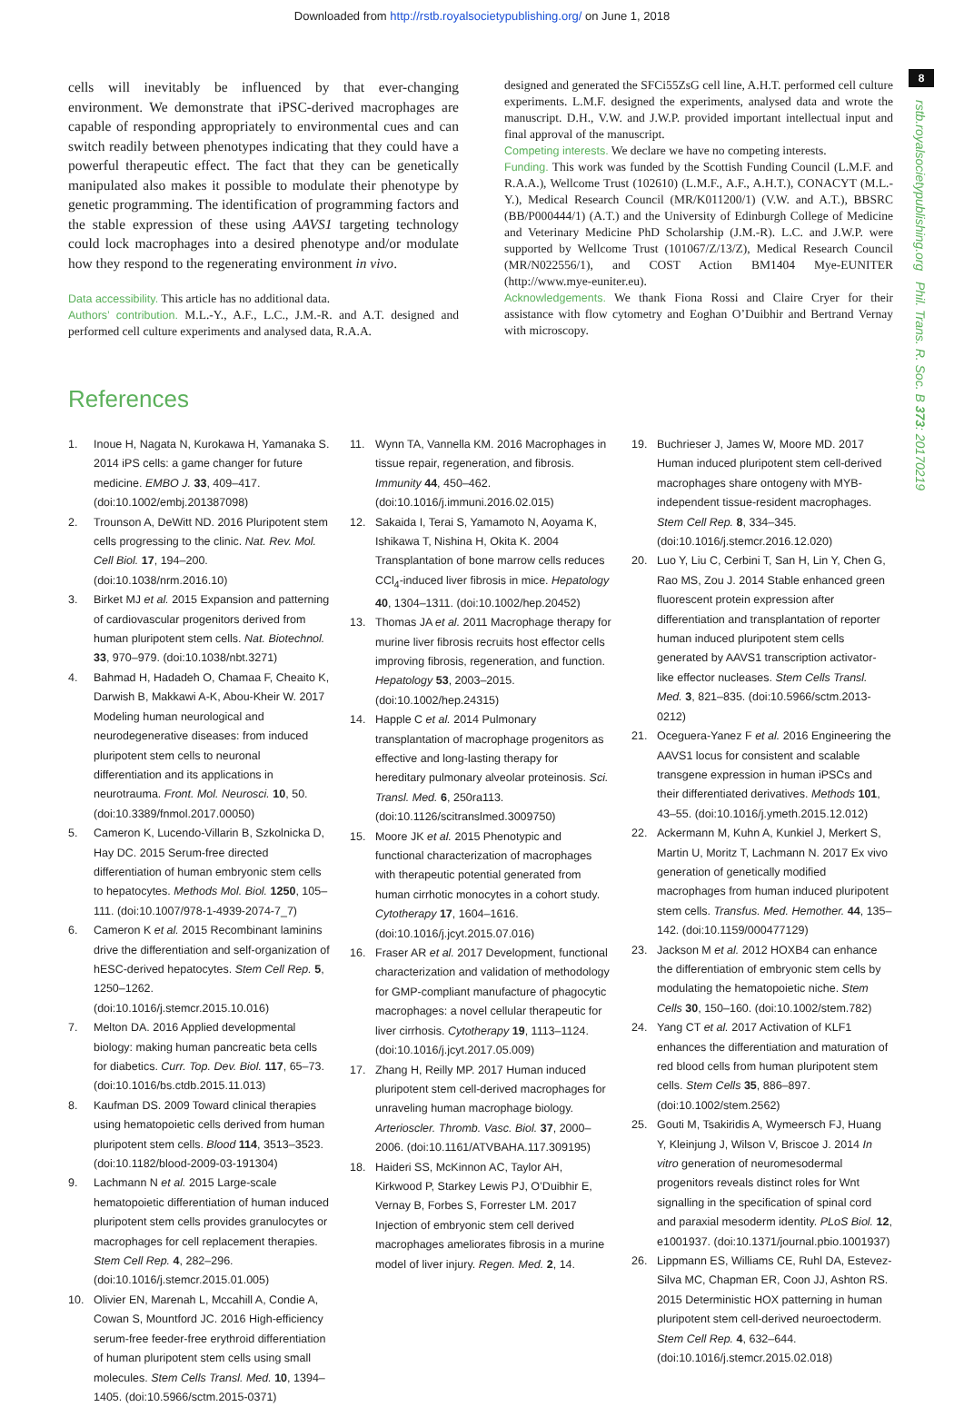Downloaded from http://rstb.royalsocietypublishing.org/ on June 1, 2018
8
rstb.royalsocietypublishing.org Phil. Trans. R. Soc. B 373: 20170219
cells will inevitably be influenced by that ever-changing environment. We demonstrate that iPSC-derived macrophages are capable of responding appropriately to environmental cues and can switch readily between phenotypes indicating that they could have a powerful therapeutic effect. The fact that they can be genetically manipulated also makes it possible to modulate their phenotype by genetic programming. The identification of programming factors and the stable expression of these using AAVS1 targeting technology could lock macrophages into a desired phenotype and/or modulate how they respond to the regenerating environment in vivo.
Data accessibility. This article has no additional data.
Authors’ contribution. M.L.-Y., A.F., L.C., J.M.-R. and A.T. designed and performed cell culture experiments and analysed data, R.A.A.
designed and generated the SFCi55ZsG cell line, A.H.T. performed cell culture experiments. L.M.F. designed the experiments, analysed data and wrote the manuscript. D.H., V.W. and J.W.P. provided important intellectual input and final approval of the manuscript.
Competing interests. We declare we have no competing interests.
Funding. This work was funded by the Scottish Funding Council (L.M.F. and R.A.A.), Wellcome Trust (102610) (L.M.F., A.F., A.H.T.), CONACYT (M.L.-Y.), Medical Research Council (MR/K011200/1) (V.W. and A.T.), BBSRC (BB/P000444/1) (A.T.) and the University of Edinburgh College of Medicine and Veterinary Medicine PhD Scholarship (J.M.-R). L.C. and J.W.P. were supported by Wellcome Trust (101067/Z/13/Z), Medical Research Council (MR/N022556/1), and COST Action BM1404 Mye-EUNITER (http://www.mye-euniter.eu).
Acknowledgements. We thank Fiona Rossi and Claire Cryer for their assistance with flow cytometry and Eoghan O’Duibhir and Bertrand Vernay with microscopy.
References
1. Inoue H, Nagata N, Kurokawa H, Yamanaka S. 2014 iPS cells: a game changer for future medicine. EMBO J. 33, 409–417. (doi:10.1002/embj.201387098)
2. Trounson A, DeWitt ND. 2016 Pluripotent stem cells progressing to the clinic. Nat. Rev. Mol. Cell Biol. 17, 194–200. (doi:10.1038/nrm.2016.10)
3. Birket MJ et al. 2015 Expansion and patterning of cardiovascular progenitors derived from human pluripotent stem cells. Nat. Biotechnol. 33, 970–979. (doi:10.1038/nbt.3271)
4. Bahmad H, Hadadeh O, Chamaa F, Cheaito K, Darwish B, Makkawi A-K, Abou-Kheir W. 2017 Modeling human neurological and neurodegenerative diseases: from induced pluripotent stem cells to neuronal differentiation and its applications in neurotrauma. Front. Mol. Neurosci. 10, 50. (doi:10.3389/fnmol.2017.00050)
5. Cameron K, Lucendo-Villarin B, Szkolnicka D, Hay DC. 2015 Serum-free directed differentiation of human embryonic stem cells to hepatocytes. Methods Mol. Biol. 1250, 105–111. (doi:10.1007/978-1-4939-2074-7_7)
6. Cameron K et al. 2015 Recombinant laminins drive the differentiation and self-organization of hESC-derived hepatocytes. Stem Cell Rep. 5, 1250–1262. (doi:10.1016/j.stemcr.2015.10.016)
7. Melton DA. 2016 Applied developmental biology: making human pancreatic beta cells for diabetics. Curr. Top. Dev. Biol. 117, 65–73. (doi:10.1016/bs.ctdb.2015.11.013)
8. Kaufman DS. 2009 Toward clinical therapies using hematopoietic cells derived from human pluripotent stem cells. Blood 114, 3513–3523. (doi:10.1182/blood-2009-03-191304)
9. Lachmann N et al. 2015 Large-scale hematopoietic differentiation of human induced pluripotent stem cells provides granulocytes or macrophages for cell replacement therapies. Stem Cell Rep. 4, 282–296. (doi:10.1016/j.stemcr.2015.01.005)
10. Olivier EN, Marenah L, Mccahill A, Condie A, Cowan S, Mountford JC. 2016 High-efficiency serum-free feeder-free erythroid differentiation of human pluripotent stem cells using small molecules. Stem Cells Transl. Med. 10, 1394–1405. (doi:10.5966/sctm.2015-0371)
11. Wynn TA, Vannella KM. 2016 Macrophages in tissue repair, regeneration, and fibrosis. Immunity 44, 450–462. (doi:10.1016/j.immuni.2016.02.015)
12. Sakaida I, Terai S, Yamamoto N, Aoyama K, Ishikawa T, Nishina H, Okita K. 2004 Transplantation of bone marrow cells reduces CCl<sub>4</sub>-induced liver fibrosis in mice. Hepatology 40, 1304–1311. (doi:10.1002/hep.20452)
13. Thomas JA et al. 2011 Macrophage therapy for murine liver fibrosis recruits host effector cells improving fibrosis, regeneration, and function. Hepatology 53, 2003–2015. (doi:10.1002/hep.24315)
14. Happle C et al. 2014 Pulmonary transplantation of macrophage progenitors as effective and long-lasting therapy for hereditary pulmonary alveolar proteinosis. Sci. Transl. Med. 6, 250ra113. (doi:10.1126/scitranslmed.3009750)
15. Moore JK et al. 2015 Phenotypic and functional characterization of macrophages with therapeutic potential generated from human cirrhotic monocytes in a cohort study. Cytotherapy 17, 1604–1616. (doi:10.1016/j.jcyt.2015.07.016)
16. Fraser AR et al. 2017 Development, functional characterization and validation of methodology for GMP-compliant manufacture of phagocytic macrophages: a novel cellular therapeutic for liver cirrhosis. Cytotherapy 19, 1113–1124. (doi:10.1016/j.jcyt.2017.05.009)
17. Zhang H, Reilly MP. 2017 Human induced pluripotent stem cell-derived macrophages for unraveling human macrophage biology. Arterioscler. Thromb. Vasc. Biol. 37, 2000–2006. (doi:10.1161/ATVBAHA.117.309195)
18. Haideri SS, McKinnon AC, Taylor AH, Kirkwood P, Starkey Lewis PJ, O’Duibhir E, Vernay B, Forbes S, Forrester LM. 2017 Injection of embryonic stem cell derived macrophages ameliorates fibrosis in a murine model of liver injury. Regen. Med. 2, 14.
19. Buchrieser J, James W, Moore MD. 2017 Human induced pluripotent stem cell-derived macrophages share ontogeny with MYB-independent tissue-resident macrophages. Stem Cell Rep. 8, 334–345. (doi:10.1016/j.stemcr.2016.12.020)
20. Luo Y, Liu C, Cerbini T, San H, Lin Y, Chen G, Rao MS, Zou J. 2014 Stable enhanced green fluorescent protein expression after differentiation and transplantation of reporter human induced pluripotent stem cells generated by AAVS1 transcription activator-like effector nucleases. Stem Cells Transl. Med. 3, 821–835. (doi:10.5966/sctm.2013-0212)
21. Oceguera-Yanez F et al. 2016 Engineering the AAVS1 locus for consistent and scalable transgene expression in human iPSCs and their differentiated derivatives. Methods 101, 43–55. (doi:10.1016/j.ymeth.2015.12.012)
22. Ackermann M, Kuhn A, Kunkiel J, Merkert S, Martin U, Moritz T, Lachmann N. 2017 Ex vivo generation of genetically modified macrophages from human induced pluripotent stem cells. Transfus. Med. Hemother. 44, 135–142. (doi:10.1159/000477129)
23. Jackson M et al. 2012 HOXB4 can enhance the differentiation of embryonic stem cells by modulating the hematopoietic niche. Stem Cells 30, 150–160. (doi:10.1002/stem.782)
24. Yang CT et al. 2017 Activation of KLF1 enhances the differentiation and maturation of red blood cells from human pluripotent stem cells. Stem Cells 35, 886–897. (doi:10.1002/stem.2562)
25. Gouti M, Tsakiridis A, Wymeersch FJ, Huang Y, Kleinjung J, Wilson V, Briscoe J. 2014 In vitro generation of neuromesodermal progenitors reveals distinct roles for Wnt signalling in the specification of spinal cord and paraxial mesoderm identity. PLoS Biol. 12, e1001937. (doi:10.1371/journal.pbio.1001937)
26. Lippmann ES, Williams CE, Ruhl DA, Estevez-Silva MC, Chapman ER, Coon JJ, Ashton RS. 2015 Deterministic HOX patterning in human pluripotent stem cell-derived neuroectoderm. Stem Cell Rep. 4, 632–644. (doi:10.1016/j.stemcr.2015.02.018)